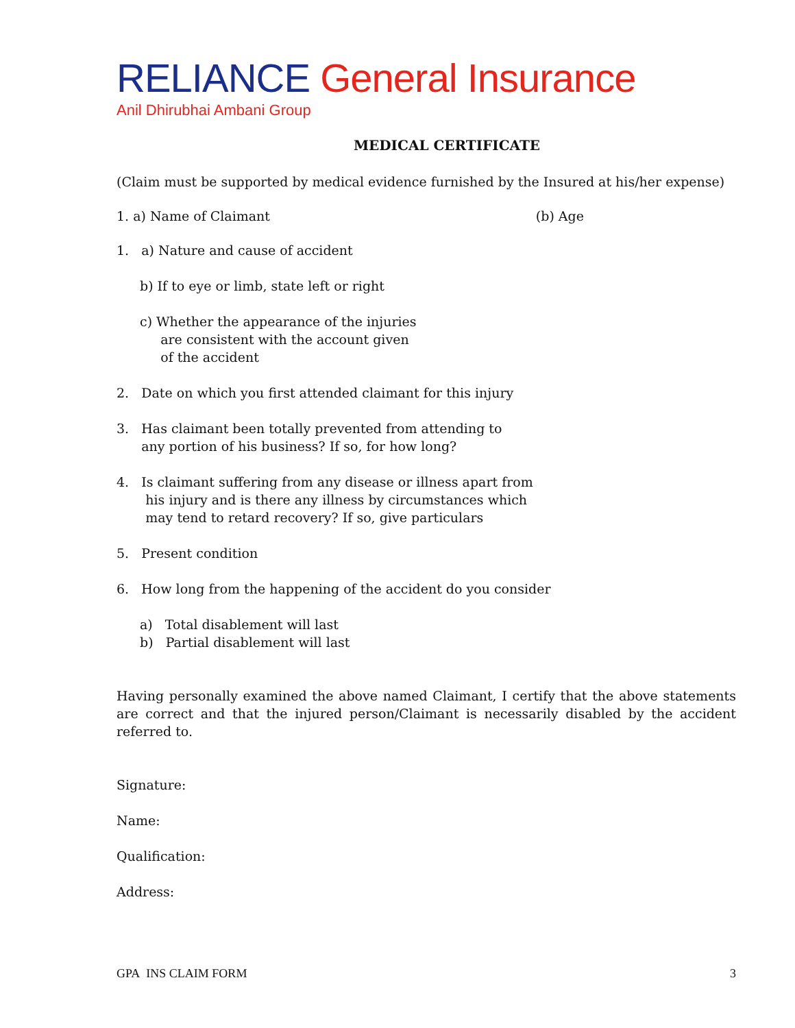RELIANCE General Insurance
Anil Dhirubhai Ambani Group
MEDICAL CERTIFICATE
(Claim must be supported by medical evidence furnished by the Insured at his/her expense)
1. a) Name of Claimant (b) Age
1. a) Nature and cause of accident
b) If to eye or limb, state left or right
c) Whether the appearance of the injuries
are consistent with the account given
of the accident
2. Date on which you first attended claimant for this injury
3. Has claimant been totally prevented from attending to
any portion of his business? If so, for how long?
4. Is claimant suffering from any disease or illness apart from
his injury and is there any illness by circumstances which
may tend to retard recovery? If so, give particulars
5. Present condition
6. How long from the happening of the accident do you consider
a) Total disablement will last
b) Partial disablement will last
Having personally examined the above named Claimant, I certify that the above statements are correct and that the injured person/Claimant is necessarily disabled by the accident referred to.
Signature:
Name:
Qualification:
Address:
GPA INS CLAIM FORM 3